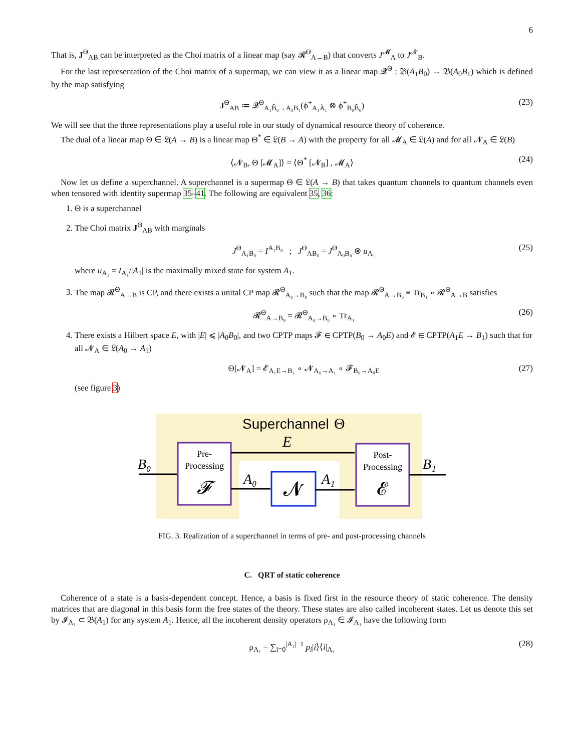6
That is, J<sup>Θ</sup><sub>AB</sub> can be interpreted as the Choi matrix of a linear map (say 𝓡<sup>Θ</sup><sub>A→B</sub>) that converts J<sup>𝓜</sup><sub>A</sub> to J<sup>𝓝</sup><sub>B</sub>.
For the last representation of the Choi matrix of a supermap, we can view it as a linear map 𝓠<sup>Θ</sup> : 𝔅(A<sub>1</sub>B<sub>0</sub>) → 𝔅(A<sub>0</sub>B<sub>1</sub>) which is defined by the map satisfying
J<sup>Θ</sup><sub>AB</sub> ≔ 𝓠<sup>Θ</sup><sub>A₁B̃₀→A₀B₁</sub>(ϕ<sup>+</sup><sub>A₁Ã₁</sub> ⊗ ϕ<sup>+</sup><sub>B₀B̃₀</sub>) (23)
We will see that the three representations play a useful role in our study of dynamical resource theory of coherence.
The dual of a linear map Θ ∈ 𝔏(A → B) is a linear map Θ<sup>*</sup> ∈ 𝔏(B → A) with the property for all 𝓜<sub>A</sub> ∈ 𝔏(A) and for all 𝓝<sub>A</sub> ∈ 𝔏(B)
⟨𝓝<sub>B</sub>, Θ [𝓜<sub>A</sub>]⟩ = ⟨Θ<sup>*</sup> [𝓝<sub>B</sub>] , 𝓜<sub>A</sub>⟩ (24)
Now let us define a superchannel. A superchannel is a supermap Θ ∈ 𝔏(A → B) that takes quantum channels to quantum channels even when tensored with identity supermap 35–41. The following are equivalent 35, 36:
1. Θ is a superchannel
2. The Choi matrix J<sup>Θ</sup><sub>AB</sub> with marginals
J<sup>Θ</sup><sub>A₁B₀</sub> = I<sup>A₁B₀</sup> ; J<sup>Θ</sup><sub>AB₀</sub> = J<sup>Θ</sup><sub>A₀B₀</sub> ⊗ u<sub>A₁</sub> (25)
where u<sub>A₁</sub> = I<sub>A₁</sub>/|A<sub>1</sub>| is the maximally mixed state for system A<sub>1</sub>.
3. The map 𝓡<sup>Θ</sup><sub>A→B</sub> is CP, and there exists a unital CP map 𝓡<sup>Θ</sup><sub>A₀→B₀</sub> such that the map 𝓡<sup>Θ</sup><sub>A→B₀</sub> ≡ Tr<sub>B₁</sub> ∘ 𝓡<sup>Θ</sup><sub>A→B</sub> satisfies
𝓡<sup>Θ</sup><sub>A→B₀</sub> = 𝓡<sup>Θ</sup><sub>A₀→B₀</sub> ∘ Tr<sub>A₁</sub> (26)
4. There exists a Hilbert space E, with |E| ⩽ |A<sub>0</sub>B<sub>0</sub>|, and two CPTP maps 𝓕 ∈ CPTP(B<sub>0</sub> → A<sub>0</sub>E) and 𝓔 ∈ CPTP(A<sub>1</sub>E → B<sub>1</sub>) such that for all 𝓝<sub>A</sub> ∈ 𝔏(A<sub>0</sub> → A<sub>1</sub>)
Θ[𝓝<sub>A</sub>] = 𝓔<sub>A₁E→B₁</sub> ∘ 𝓝<sub>A₀→A₁</sub> ∘ 𝓕<sub>B₀→A₀E</sub> (27)
(see figure 3)
Superchannel
Θ
E
Pre-
Processing
𝓕
Post-
Processing
𝓔
𝓝
B₀
A₀
A₁
B₁
FIG. 3. Realization of a superchannel in terms of pre- and post-processing channels
C. QRT of static coherence
Coherence of a state is a basis-dependent concept. Hence, a basis is fixed first in the resource theory of static coherence. The density matrices that are diagonal in this basis form the free states of the theory. These states are also called incoherent states. Let us denote this set by 𝓘<sub>A₁</sub> ⊂ 𝔅(A<sub>1</sub>) for any system A<sub>1</sub>. Hence, all the incoherent density operators ρ<sub>A₁</sub> ∈ 𝓘<sub>A₁</sub> have the following form
ρ<sub>A₁</sub> = ∑<sub>i=0</sub><sup>|A₁|−1</sup> p<sub>i</sub>|i⟩⟨i|<sub>A₁</sub> (28)